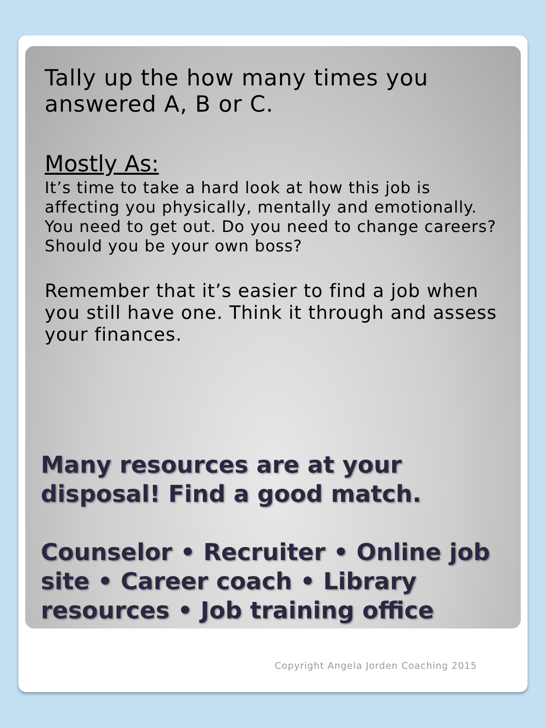Tally up the how many times you answered A, B or C.
Mostly As:
It’s time to take a hard look at how this job is affecting you physically, mentally and emotionally. You need to get out. Do you need to change careers? Should you be your own boss?
Remember that it’s easier to find a job when you still have one. Think it through and assess your finances.
Many resources are at your disposal! Find a good match.
Counselor • Recruiter • Online job site • Career coach • Library resources • Job training office
Copyright Angela Jorden Coaching 2015